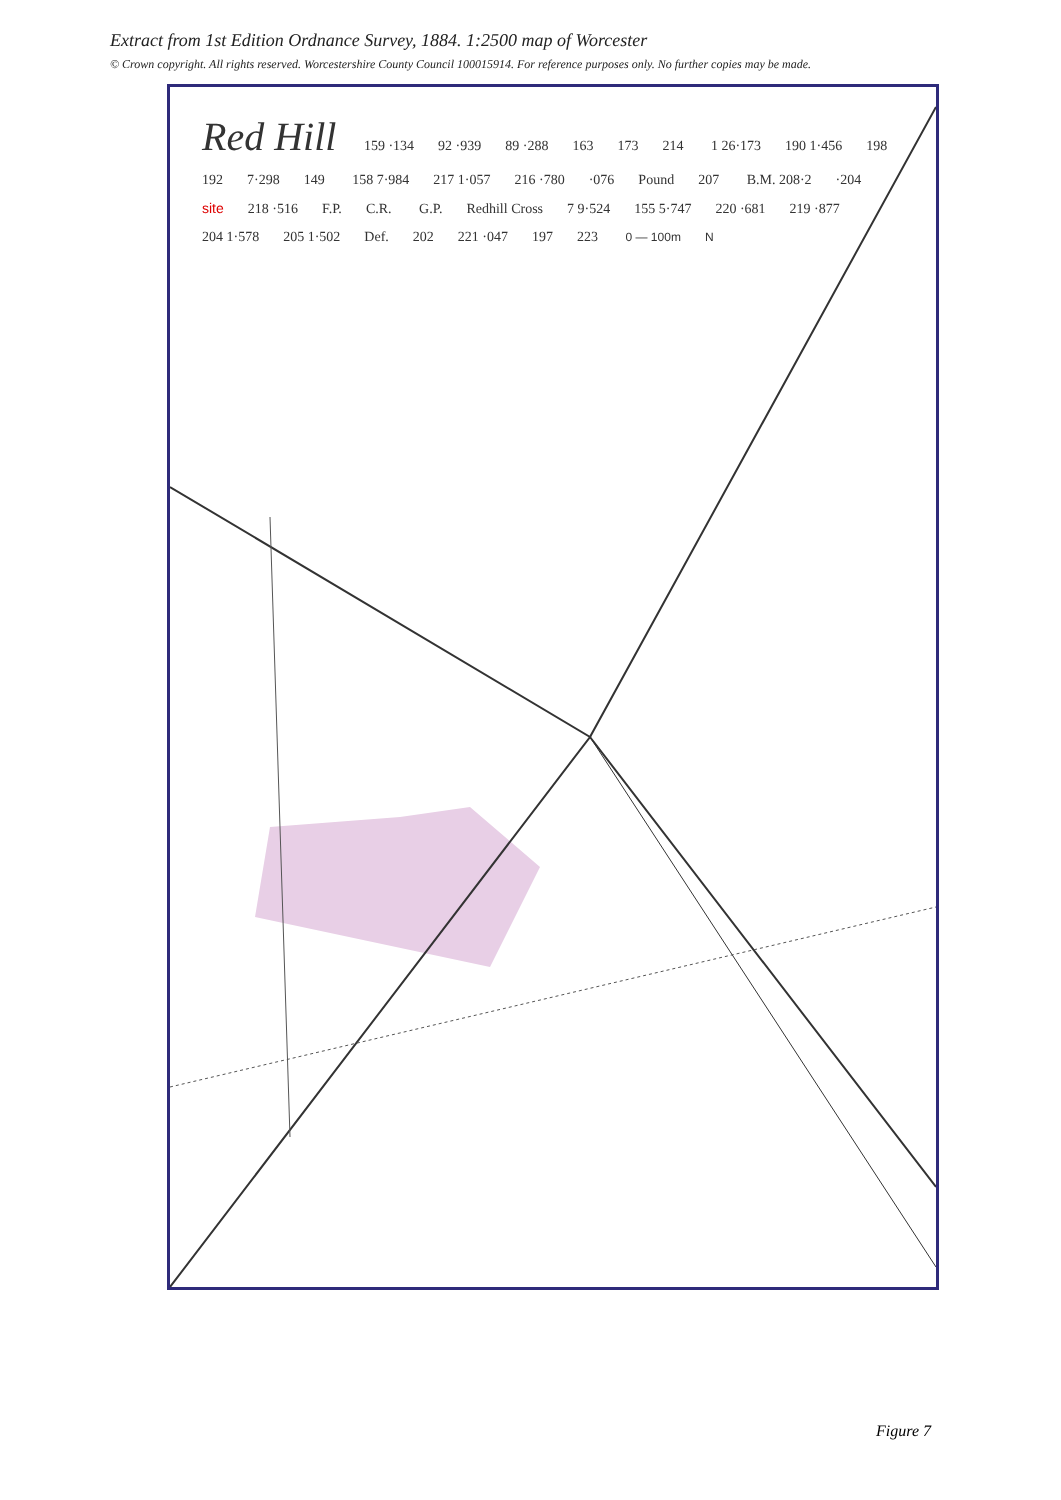Extract from 1st Edition Ordnance Survey, 1884. 1:2500 map of Worcester
© Crown copyright. All rights reserved. Worcestershire County Council 100015914. For reference purposes only. No further copies may be made.
Red Hill 159 ·134 92 ·939 89 ·288 163 173 214 1 26·173 190 1·456 198 192 7·298 149 158 7·984 217 1·057 216 ·780 ·076 Pound 207 B.M. 208·2 ·204 site 218 ·516 F.P. C.R. G.P. Redhill Cross 7 9·524 155 5·747 220 ·681 219 ·877 204 1·578 205 1·502 Def. 202 221 ·047 197 223 0 — 100m N
Figure 7